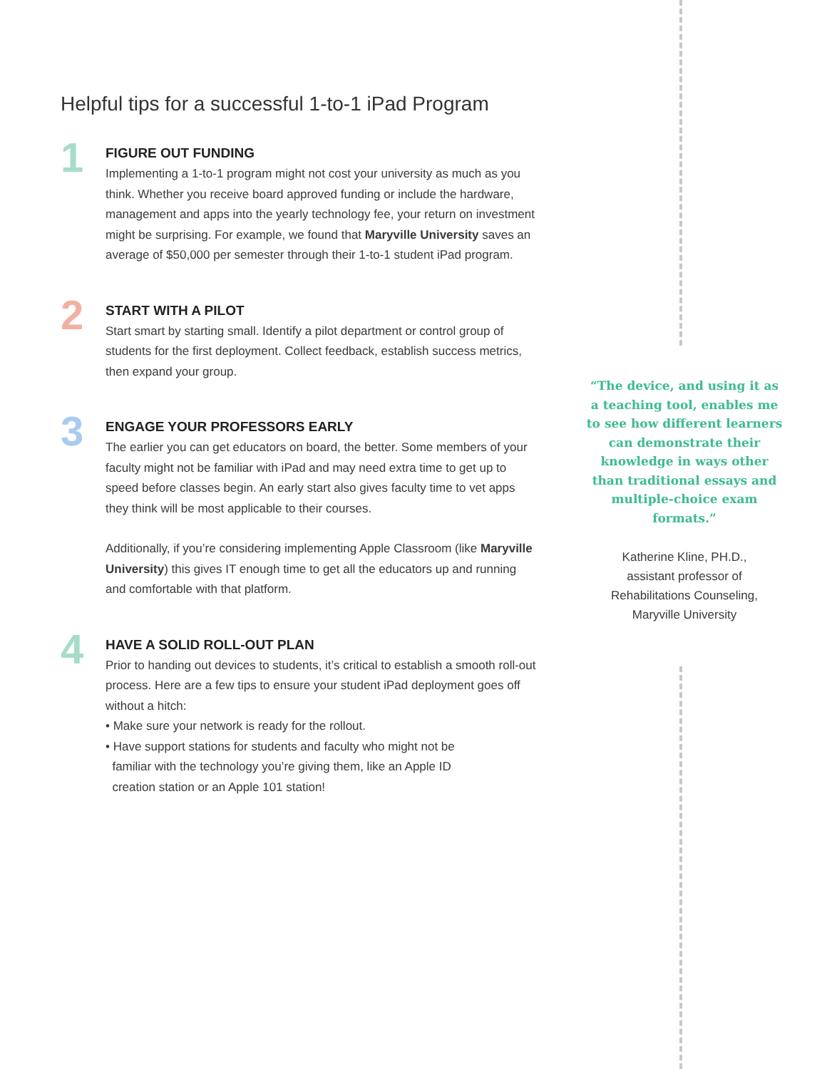Helpful tips for a successful 1-to-1 iPad Program
1
FIGURE OUT FUNDING
Implementing a 1-to-1 program might not cost your university as much as you think. Whether you receive board approved funding or include the hardware, management and apps into the yearly technology fee, your return on investment might be surprising. For example, we found that Maryville University saves an average of $50,000 per semester through their 1-to-1 student iPad program.
2
START WITH A PILOT
Start smart by starting small. Identify a pilot department or control group of students for the first deployment. Collect feedback, establish success metrics, then expand your group.
3
ENGAGE YOUR PROFESSORS EARLY
The earlier you can get educators on board, the better. Some members of your faculty might not be familiar with iPad and may need extra time to get up to speed before classes begin. An early start also gives faculty time to vet apps they think will be most applicable to their courses.
Additionally, if you’re considering implementing Apple Classroom (like Maryville University) this gives IT enough time to get all the educators up and running and comfortable with that platform.
4
HAVE A SOLID ROLL-OUT PLAN
Prior to handing out devices to students, it’s critical to establish a smooth roll-out process. Here are a few tips to ensure your student iPad deployment goes off without a hitch:
• Make sure your network is ready for the rollout.
• Have support stations for students and faculty who might not be
familiar with the technology you’re giving them, like an Apple ID
creation station or an Apple 101 station!
“The device, and using it as a teaching tool, enables me to see how different learners can demonstrate their knowledge in ways other than traditional essays and multiple-choice exam formats.”
Katherine Kline, PH.D.,
assistant professor of
Rehabilitations Counseling,
Maryville University